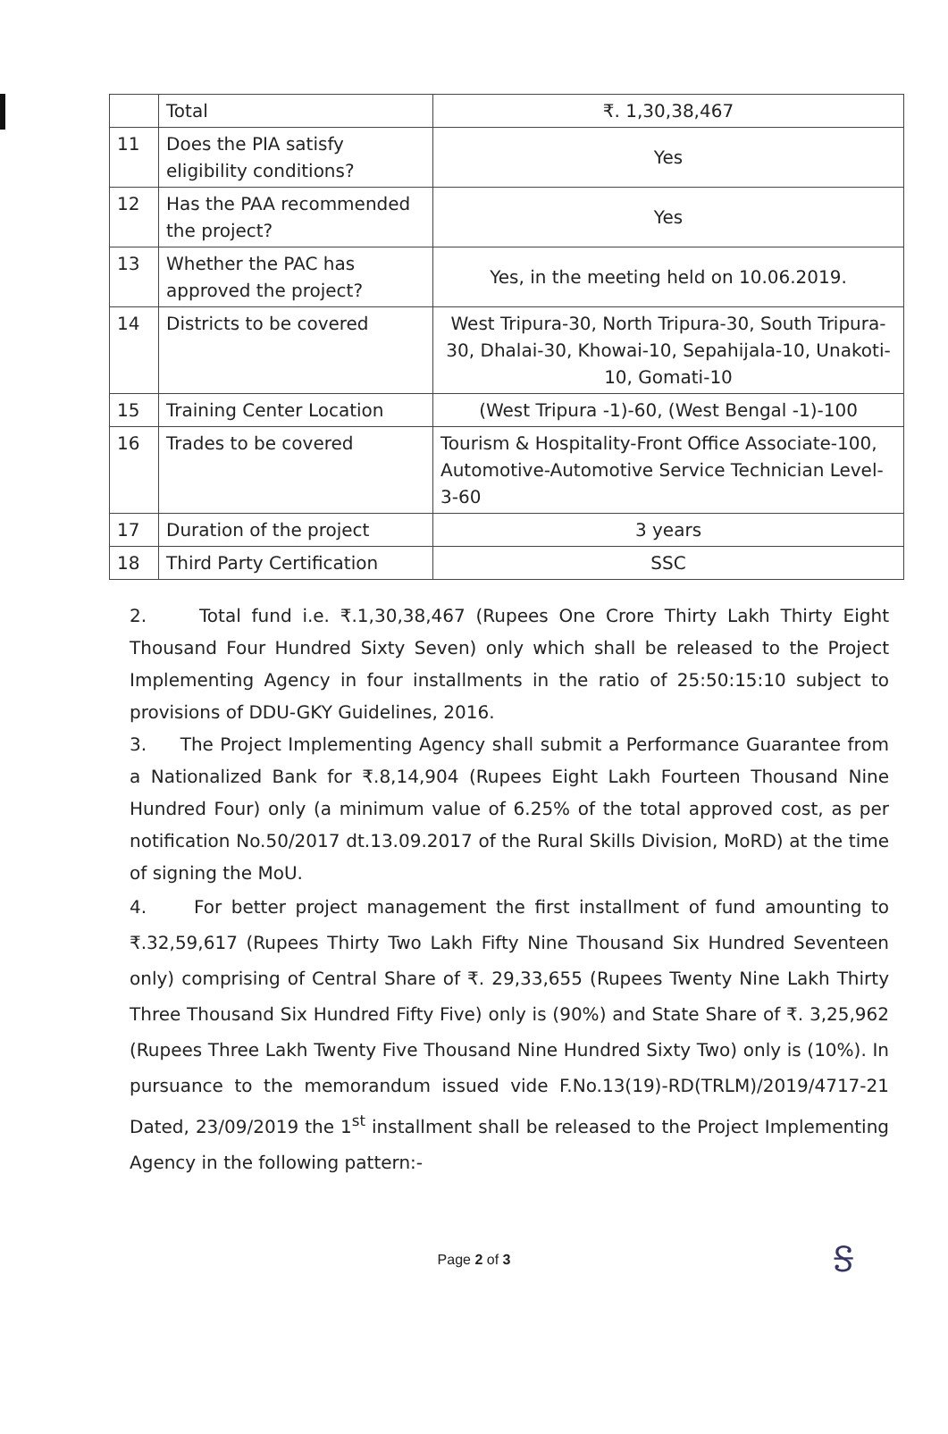| | Total | ₹. 1,30,38,467 |
| 11 | Does the PIA satisfy eligibility conditions? | Yes |
| 12 | Has the PAA recommended the project? | Yes |
| 13 | Whether the PAC has approved the project? | Yes, in the meeting held on 10.06.2019. |
| 14 | Districts to be covered | West Tripura-30, North Tripura-30, South Tripura-30, Dhalai-30, Khowai-10, Sepahijala-10, Unakoti-10, Gomati-10 |
| 15 | Training Center Location | (West Tripura -1)-60, (West Bengal -1)-100 |
| 16 | Trades to be covered | Tourism & Hospitality-Front Office Associate-100, Automotive-Automotive Service Technician Level-3-60 |
| 17 | Duration of the project | 3 years |
| 18 | Third Party Certification | SSC |
2. Total fund i.e. ₹.1,30,38,467 (Rupees One Crore Thirty Lakh Thirty Eight Thousand Four Hundred Sixty Seven) only which shall be released to the Project Implementing Agency in four installments in the ratio of 25:50:15:10 subject to provisions of DDU-GKY Guidelines, 2016.
3. The Project Implementing Agency shall submit a Performance Guarantee from a Nationalized Bank for ₹.8,14,904 (Rupees Eight Lakh Fourteen Thousand Nine Hundred Four) only (a minimum value of 6.25% of the total approved cost, as per notification No.50/2017 dt.13.09.2017 of the Rural Skills Division, MoRD) at the time of signing the MoU.
4. For better project management the first installment of fund amounting to ₹.32,59,617 (Rupees Thirty Two Lakh Fifty Nine Thousand Six Hundred Seventeen only) comprising of Central Share of ₹. 29,33,655 (Rupees Twenty Nine Lakh Thirty Three Thousand Six Hundred Fifty Five) only is (90%) and State Share of ₹. 3,25,962 (Rupees Three Lakh Twenty Five Thousand Nine Hundred Sixty Two) only is (10%). In pursuance to the memorandum issued vide F.No.13(19)-RD(TRLM)/2019/4717-21 Dated, 23/09/2019 the 1<sup>st</sup> installment shall be released to the Project Implementing Agency in the following pattern:-
Ꭶ
Page 2 of 3